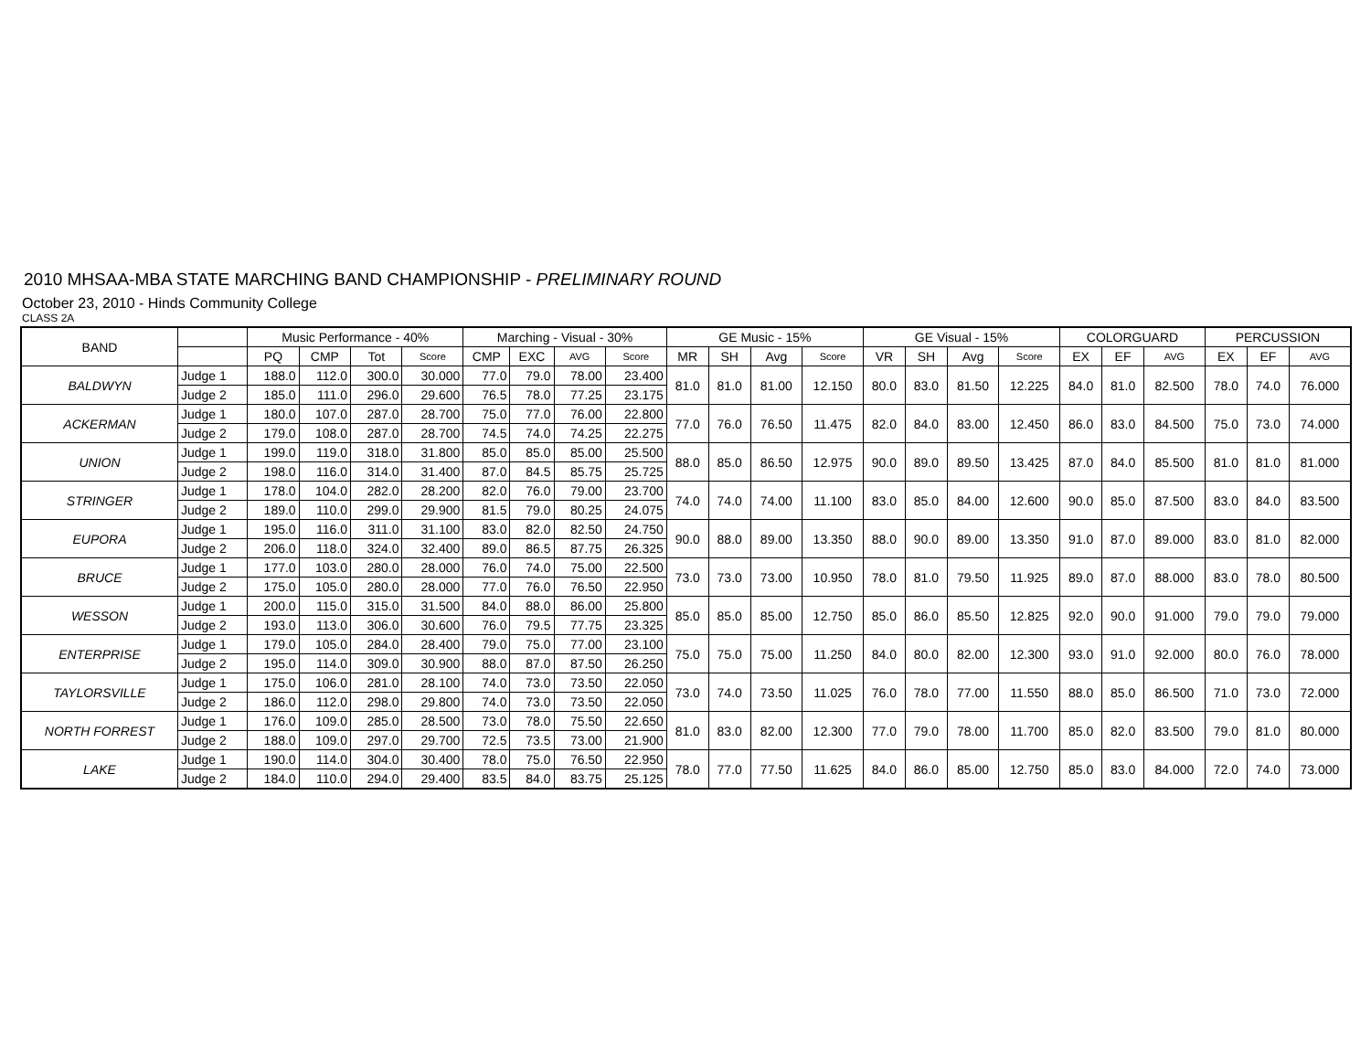2010 MHSAA-MBA STATE MARCHING BAND CHAMPIONSHIP - PRELIMINARY ROUND
October 23, 2010 - Hinds Community College
CLASS 2A
| BAND | | Music Performance - 40% | | | | Marching - Visual - 30% | | | | GE Music - 15% | | | | GE Visual - 15% | | | | COLORGUARD | | | PERCUSSION | | |
| --- | --- | --- | --- | --- | --- | --- | --- | --- | --- | --- | --- | --- | --- | --- | --- | --- | --- | --- | --- | --- | --- | --- | --- |
| | | PQ | CMP | Tot | Score | CMP | EXC | AVG | Score | MR | SH | Avg | Score | VR | SH | Avg | Score | EX | EF | AVG | EX | EF | AVG |
| BALDWYN | Judge 1 | 188.0 | 112.0 | 300.0 | 30.000 | 77.0 | 79.0 | 78.00 | 23.400 | 81.0 | 81.0 | 81.00 | 12.150 | 80.0 | 83.0 | 81.50 | 12.225 | 84.0 | 81.0 | 82.500 | 78.0 | 74.0 | 76.000 |
| | Judge 2 | 185.0 | 111.0 | 296.0 | 29.600 | 76.5 | 78.0 | 77.25 | 23.175 | | | | | | | | | | | | | | |
| ACKERMAN | Judge 1 | 180.0 | 107.0 | 287.0 | 28.700 | 75.0 | 77.0 | 76.00 | 22.800 | 77.0 | 76.0 | 76.50 | 11.475 | 82.0 | 84.0 | 83.00 | 12.450 | 86.0 | 83.0 | 84.500 | 75.0 | 73.0 | 74.000 |
| | Judge 2 | 179.0 | 108.0 | 287.0 | 28.700 | 74.5 | 74.0 | 74.25 | 22.275 | | | | | | | | | | | | | | |
| UNION | Judge 1 | 199.0 | 119.0 | 318.0 | 31.800 | 85.0 | 85.0 | 85.00 | 25.500 | 88.0 | 85.0 | 86.50 | 12.975 | 90.0 | 89.0 | 89.50 | 13.425 | 87.0 | 84.0 | 85.500 | 81.0 | 81.0 | 81.000 |
| | Judge 2 | 198.0 | 116.0 | 314.0 | 31.400 | 87.0 | 84.5 | 85.75 | 25.725 | | | | | | | | | | | | | | |
| STRINGER | Judge 1 | 178.0 | 104.0 | 282.0 | 28.200 | 82.0 | 76.0 | 79.00 | 23.700 | 74.0 | 74.0 | 74.00 | 11.100 | 83.0 | 85.0 | 84.00 | 12.600 | 90.0 | 85.0 | 87.500 | 83.0 | 84.0 | 83.500 |
| | Judge 2 | 189.0 | 110.0 | 299.0 | 29.900 | 81.5 | 79.0 | 80.25 | 24.075 | | | | | | | | | | | | | | |
| EUPORA | Judge 1 | 195.0 | 116.0 | 311.0 | 31.100 | 83.0 | 82.0 | 82.50 | 24.750 | 90.0 | 88.0 | 89.00 | 13.350 | 88.0 | 90.0 | 89.00 | 13.350 | 91.0 | 87.0 | 89.000 | 83.0 | 81.0 | 82.000 |
| | Judge 2 | 206.0 | 118.0 | 324.0 | 32.400 | 89.0 | 86.5 | 87.75 | 26.325 | | | | | | | | | | | | | | |
| BRUCE | Judge 1 | 177.0 | 103.0 | 280.0 | 28.000 | 76.0 | 74.0 | 75.00 | 22.500 | 73.0 | 73.0 | 73.00 | 10.950 | 78.0 | 81.0 | 79.50 | 11.925 | 89.0 | 87.0 | 88.000 | 83.0 | 78.0 | 80.500 |
| | Judge 2 | 175.0 | 105.0 | 280.0 | 28.000 | 77.0 | 76.0 | 76.50 | 22.950 | | | | | | | | | | | | | | |
| WESSON | Judge 1 | 200.0 | 115.0 | 315.0 | 31.500 | 84.0 | 88.0 | 86.00 | 25.800 | 85.0 | 85.0 | 85.00 | 12.750 | 85.0 | 86.0 | 85.50 | 12.825 | 92.0 | 90.0 | 91.000 | 79.0 | 79.0 | 79.000 |
| | Judge 2 | 193.0 | 113.0 | 306.0 | 30.600 | 76.0 | 79.5 | 77.75 | 23.325 | | | | | | | | | | | | | | |
| ENTERPRISE | Judge 1 | 179.0 | 105.0 | 284.0 | 28.400 | 79.0 | 75.0 | 77.00 | 23.100 | 75.0 | 75.0 | 75.00 | 11.250 | 84.0 | 80.0 | 82.00 | 12.300 | 93.0 | 91.0 | 92.000 | 80.0 | 76.0 | 78.000 |
| | Judge 2 | 195.0 | 114.0 | 309.0 | 30.900 | 88.0 | 87.0 | 87.50 | 26.250 | | | | | | | | | | | | | | |
| TAYLORSVILLE | Judge 1 | 175.0 | 106.0 | 281.0 | 28.100 | 74.0 | 73.0 | 73.50 | 22.050 | 73.0 | 74.0 | 73.50 | 11.025 | 76.0 | 78.0 | 77.00 | 11.550 | 88.0 | 85.0 | 86.500 | 71.0 | 73.0 | 72.000 |
| | Judge 2 | 186.0 | 112.0 | 298.0 | 29.800 | 74.0 | 73.0 | 73.50 | 22.050 | | | | | | | | | | | | | | |
| NORTH FORREST | Judge 1 | 176.0 | 109.0 | 285.0 | 28.500 | 73.0 | 78.0 | 75.50 | 22.650 | 81.0 | 83.0 | 82.00 | 12.300 | 77.0 | 79.0 | 78.00 | 11.700 | 85.0 | 82.0 | 83.500 | 79.0 | 81.0 | 80.000 |
| | Judge 2 | 188.0 | 109.0 | 297.0 | 29.700 | 72.5 | 73.5 | 73.00 | 21.900 | | | | | | | | | | | | | | |
| LAKE | Judge 1 | 190.0 | 114.0 | 304.0 | 30.400 | 78.0 | 75.0 | 76.50 | 22.950 | 78.0 | 77.0 | 77.50 | 11.625 | 84.0 | 86.0 | 85.00 | 12.750 | 85.0 | 83.0 | 84.000 | 72.0 | 74.0 | 73.000 |
| | Judge 2 | 184.0 | 110.0 | 294.0 | 29.400 | 83.5 | 84.0 | 83.75 | 25.125 | | | | | | | | | | | | | | |